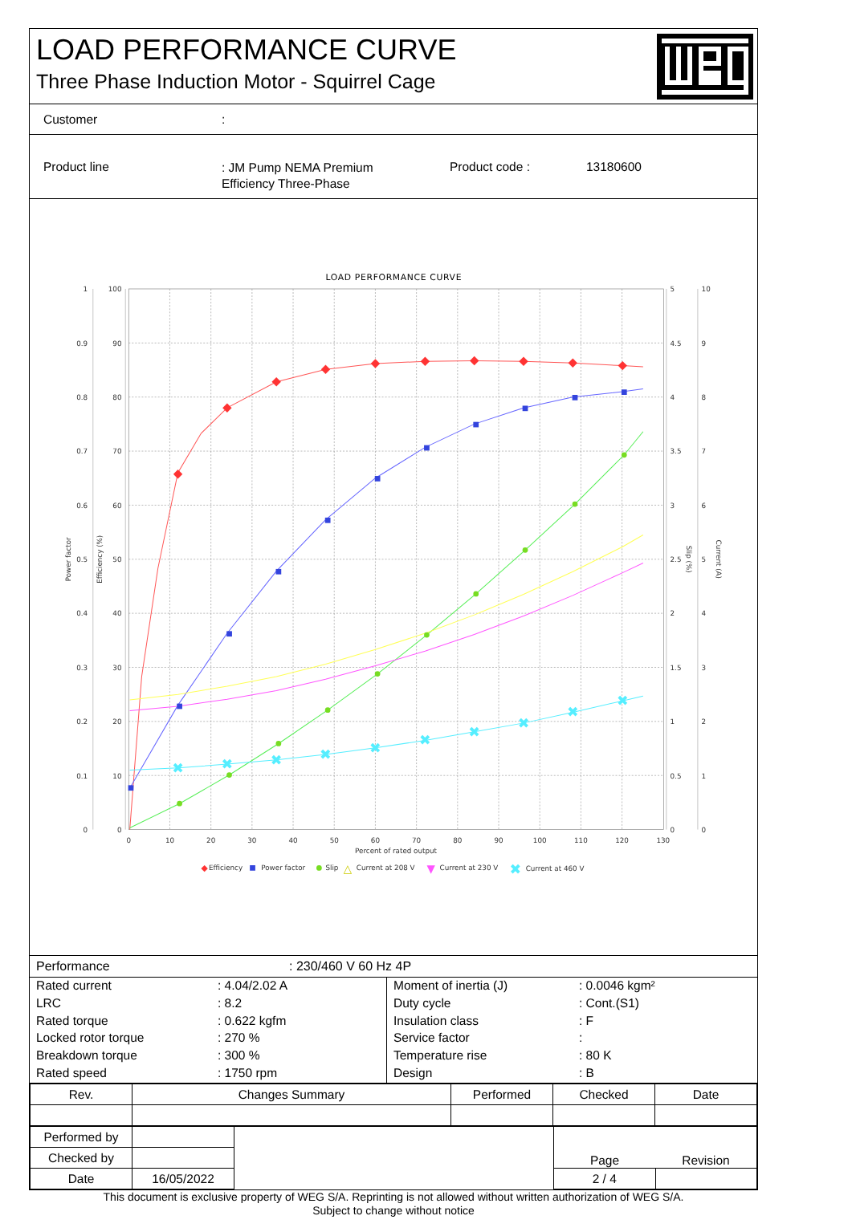LOAD PERFORMANCE CURVE
Three Phase Induction Motor - Squirrel Cage
Customer :
Product line
: JM Pump NEMA Premium
Efficiency Three-Phase
Product code : 13180600
LOAD PERFORMANCE CURVE
1
0.9
0.8
0.7
0.6
0.5
0.4
0.3
0.2
0.1
0
100
90
80
70
60
50
40
30
20
10
0
5
4.5
4
3.5
3
2.5
2
1.5
1
0.5
0
10
9
8
7
6
5
4
3
2
1
0
0
10
20
30
40
50
60
70
80
90
100
110
120
130
Percent of rated output
Power factor
Efficiency (%)
Slip (%)
Current (A)
✖
✖
✖
✖
✖
✖
✖
✖
✖
✖
◆
Efficiency
Power factor
Slip
△
Current at 208 V
▼
Current at 230 V
✖
Current at 460 V
Performance : 230/460 V 60 Hz 4P
| Rated current | : 4.04/2.02 A |
| LRC | : 8.2 |
| Rated torque | : 0.622 kgfm |
| Locked rotor torque | : 270 % |
| Breakdown torque | : 300 % |
| Rated speed | : 1750 rpm |
| Moment of inertia (J) | : 0.0046 kgm² |
| Duty cycle | : Cont.(S1) |
| Insulation class | : F |
| Service factor | : |
| Temperature rise | : 80 K |
| Design | : B |
| Rev. | Changes Summary | Performed | Checked | Date |
| --- | --- | --- | --- | --- |
| Performed by | | | Page | Revision |
| Checked by | | | | |
| Date | 16/05/2022 | | 2 / 4 | |
This document is exclusive property of WEG S/A. Reprinting is not allowed without written authorization of WEG S/A.
Subject to change without notice